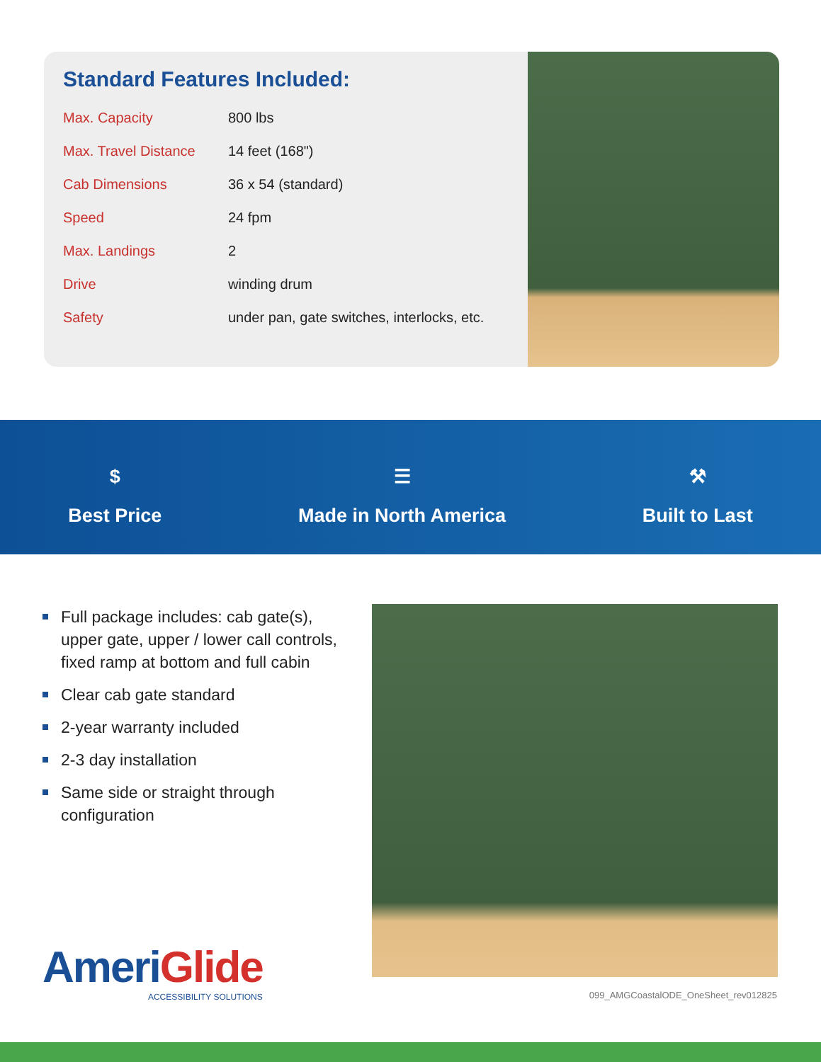Standard Features Included:
| Max. Capacity | 800 lbs |
| Max. Travel Distance | 14 feet (168") |
| Cab Dimensions | 36 x 54 (standard) |
| Speed | 24 fpm |
| Max. Landings | 2 |
| Drive | winding drum |
| Safety | under pan, gate switches, interlocks, etc. |
$
Best Price
☰
Made in North America
⚒
Built to Last
Full package includes: cab gate(s), upper gate, upper / lower call controls, fixed ramp at bottom and full cabin
Clear cab gate standard
2-year warranty included
2-3 day installation
Same side or straight through configuration
Ameri Glide
ACCESSIBILITY SOLUTIONS
099_AMGCoastalODE_OneSheet_rev012825